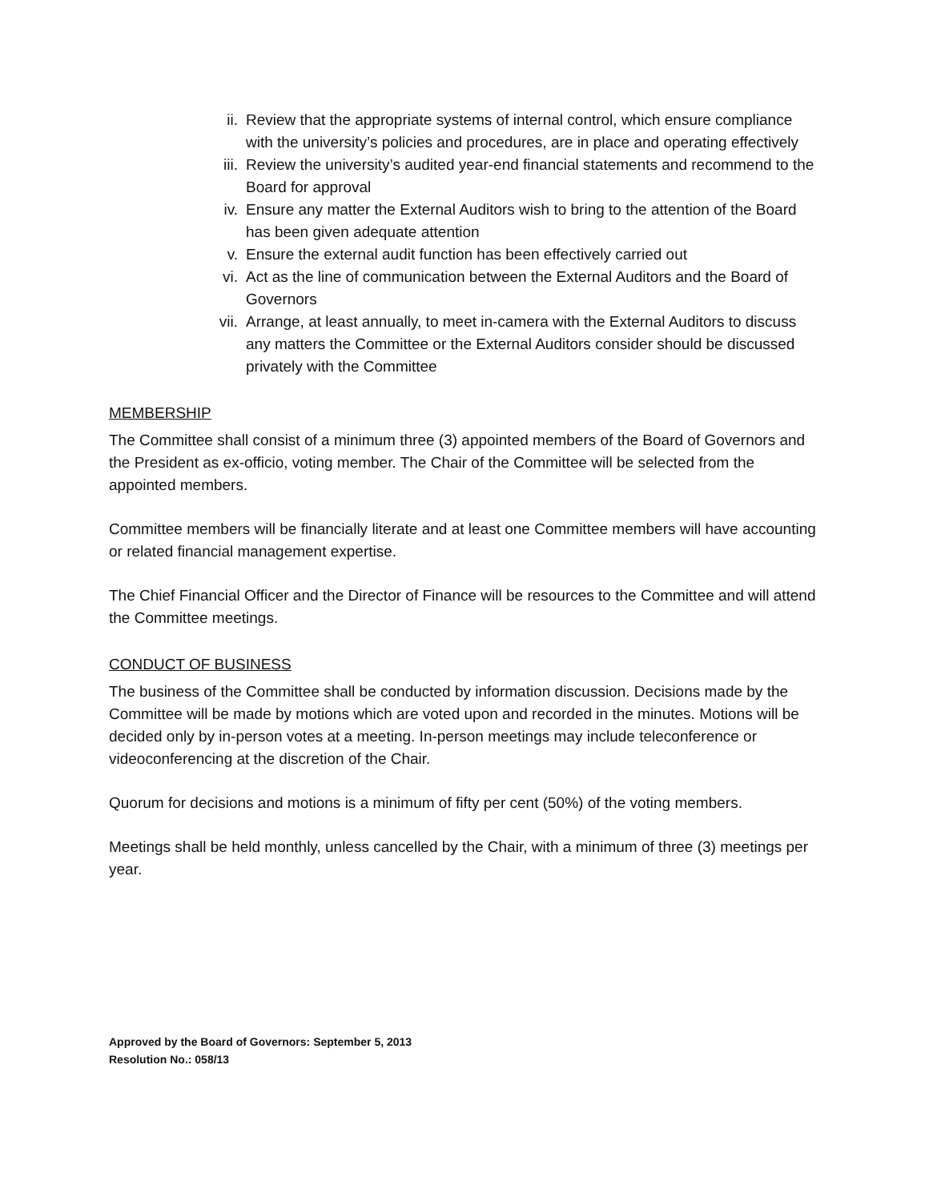ii. Review that the appropriate systems of internal control, which ensure compliance with the university’s policies and procedures, are in place and operating effectively
iii. Review the university’s audited year-end financial statements and recommend to the Board for approval
iv. Ensure any matter the External Auditors wish to bring to the attention of the Board has been given adequate attention
v. Ensure the external audit function has been effectively carried out
vi. Act as the line of communication between the External Auditors and the Board of Governors
vii. Arrange, at least annually, to meet in-camera with the External Auditors to discuss any matters the Committee or the External Auditors consider should be discussed privately with the Committee
MEMBERSHIP
The Committee shall consist of a minimum three (3) appointed members of the Board of Governors and the President as ex-officio, voting member. The Chair of the Committee will be selected from the appointed members.
Committee members will be financially literate and at least one Committee members will have accounting or related financial management expertise.
The Chief Financial Officer and the Director of Finance will be resources to the Committee and will attend the Committee meetings.
CONDUCT OF BUSINESS
The business of the Committee shall be conducted by information discussion. Decisions made by the Committee will be made by motions which are voted upon and recorded in the minutes. Motions will be decided only by in-person votes at a meeting. In-person meetings may include teleconference or videoconferencing at the discretion of the Chair.
Quorum for decisions and motions is a minimum of fifty per cent (50%) of the voting members.
Meetings shall be held monthly, unless cancelled by the Chair, with a minimum of three (3) meetings per year.
Approved by the Board of Governors: September 5, 2013
Resolution No.: 058/13